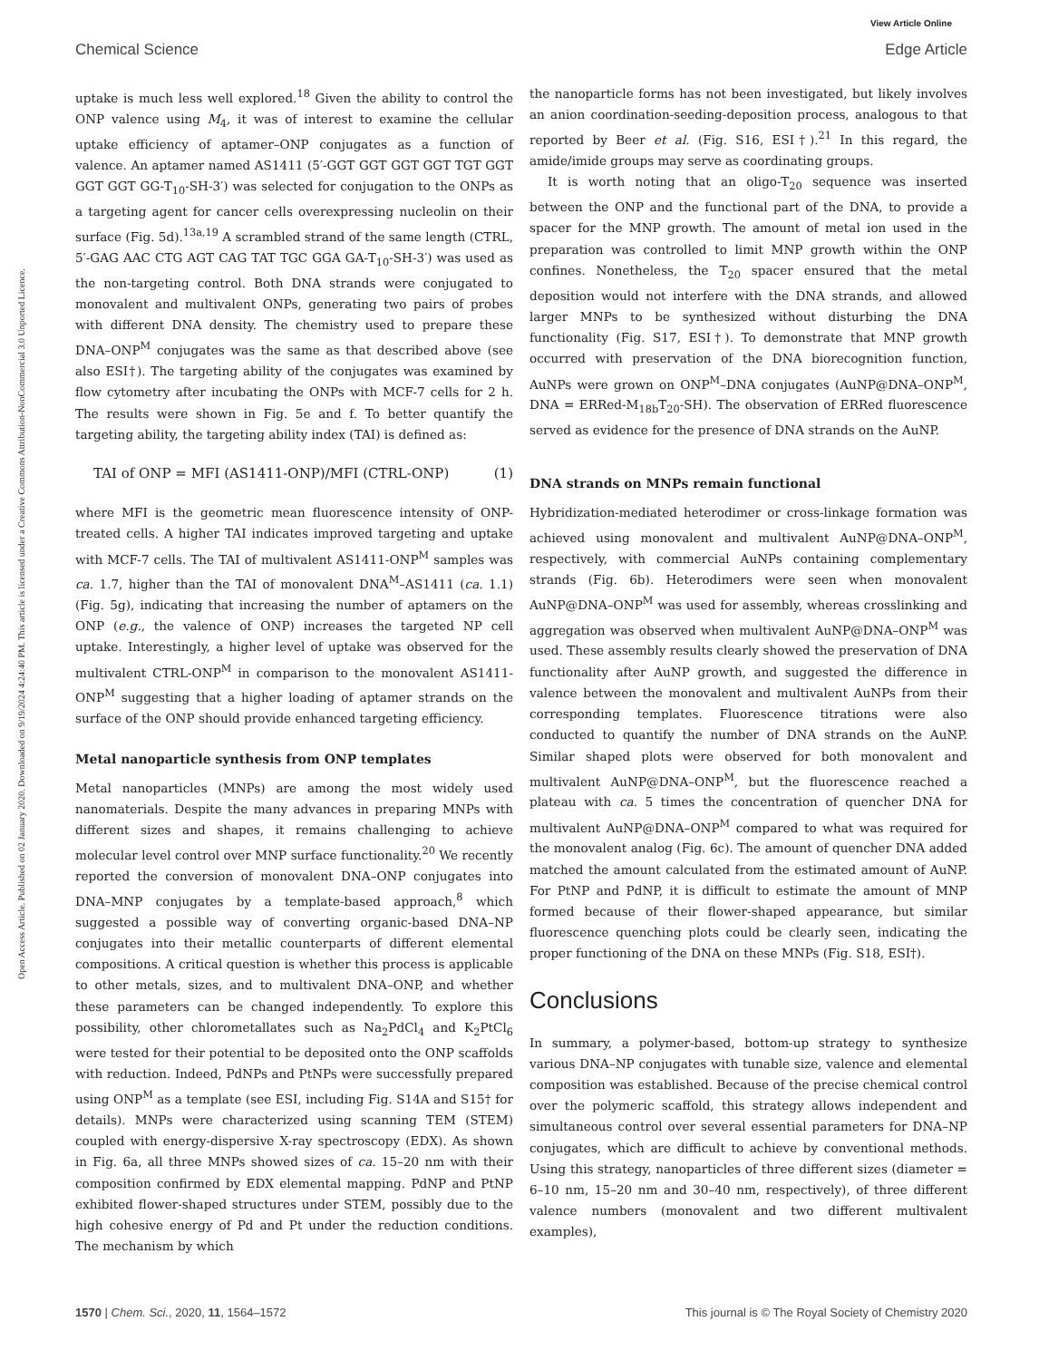View Article Online
Chemical Science Edge Article
Open Access Article. Published on 02 January 2020. Downloaded on 9/19/2024 4:24:40 PM. This article is licensed under a Creative Commons Attribution-NonCommercial 3.0 Unported Licence.
uptake is much less well explored.<sup>18</sup> Given the ability to control the ONP valence using M<sub>4</sub>, it was of interest to examine the cellular uptake efficiency of aptamer–ONP conjugates as a function of valence. An aptamer named AS1411 (5′-GGT GGT GGT GGT TGT GGT GGT GGT GG-T<sub>10</sub>-SH-3′) was selected for conjugation to the ONPs as a targeting agent for cancer cells overexpressing nucleolin on their surface (Fig. 5d).<sup>13a,19</sup> A scrambled strand of the same length (CTRL, 5′-GAG AAC CTG AGT CAG TAT TGC GGA GA-T<sub>10</sub>-SH-3′) was used as the non-targeting control. Both DNA strands were conjugated to monovalent and multivalent ONPs, generating two pairs of probes with different DNA density. The chemistry used to prepare these DNA–ONP<sup>M</sup> conjugates was the same as that described above (see also ESI†). The targeting ability of the conjugates was examined by flow cytometry after incubating the ONPs with MCF-7 cells for 2 h. The results were shown in Fig. 5e and f. To better quantify the targeting ability, the targeting ability index (TAI) is defined as:
TAI of ONP = MFI (AS1411-ONP)/MFI (CTRL-ONP) (1)
where MFI is the geometric mean fluorescence intensity of ONP-treated cells. A higher TAI indicates improved targeting and uptake with MCF-7 cells. The TAI of multivalent AS1411-ONP<sup>M</sup> samples was ca. 1.7, higher than the TAI of monovalent DNA<sup>M</sup>–AS1411 (ca. 1.1) (Fig. 5g), indicating that increasing the number of aptamers on the ONP (e.g., the valence of ONP) increases the targeted NP cell uptake. Interestingly, a higher level of uptake was observed for the multivalent CTRL-ONP<sup>M</sup> in comparison to the monovalent AS1411-ONP<sup>M</sup> suggesting that a higher loading of aptamer strands on the surface of the ONP should provide enhanced targeting efficiency.
Metal nanoparticle synthesis from ONP templates
Metal nanoparticles (MNPs) are among the most widely used nanomaterials. Despite the many advances in preparing MNPs with different sizes and shapes, it remains challenging to achieve molecular level control over MNP surface functionality.<sup>20</sup> We recently reported the conversion of monovalent DNA–ONP conjugates into DNA–MNP conjugates by a template-based approach,<sup>8</sup> which suggested a possible way of converting organic-based DNA–NP conjugates into their metallic counterparts of different elemental compositions. A critical question is whether this process is applicable to other metals, sizes, and to multivalent DNA–ONP, and whether these parameters can be changed independently. To explore this possibility, other chlorometallates such as Na<sub>2</sub>PdCl<sub>4</sub> and K<sub>2</sub>PtCl<sub>6</sub> were tested for their potential to be deposited onto the ONP scaffolds with reduction. Indeed, PdNPs and PtNPs were successfully prepared using ONP<sup>M</sup> as a template (see ESI, including Fig. S14A and S15† for details). MNPs were characterized using scanning TEM (STEM) coupled with energy-dispersive X-ray spectroscopy (EDX). As shown in Fig. 6a, all three MNPs showed sizes of ca. 15–20 nm with their composition confirmed by EDX elemental mapping. PdNP and PtNP exhibited flower-shaped structures under STEM, possibly due to the high cohesive energy of Pd and Pt under the reduction conditions. The mechanism by which
the nanoparticle forms has not been investigated, but likely involves an anion coordination-seeding-deposition process, analogous to that reported by Beer et al. (Fig. S16, ESI†).<sup>21</sup> In this regard, the amide/imide groups may serve as coordinating groups.
It is worth noting that an oligo-T<sub>20</sub> sequence was inserted between the ONP and the functional part of the DNA, to provide a spacer for the MNP growth. The amount of metal ion used in the preparation was controlled to limit MNP growth within the ONP confines. Nonetheless, the T<sub>20</sub> spacer ensured that the metal deposition would not interfere with the DNA strands, and allowed larger MNPs to be synthesized without disturbing the DNA functionality (Fig. S17, ESI†). To demonstrate that MNP growth occurred with preservation of the DNA biorecognition function, AuNPs were grown on ONP<sup>M</sup>–DNA conjugates (AuNP@DNA–ONP<sup>M</sup>, DNA = ERRed-M<sub>18b</sub>T<sub>20</sub>-SH). The observation of ERRed fluorescence served as evidence for the presence of DNA strands on the AuNP.
DNA strands on MNPs remain functional
Hybridization-mediated heterodimer or cross-linkage formation was achieved using monovalent and multivalent AuNP@DNA–ONP<sup>M</sup>, respectively, with commercial AuNPs containing complementary strands (Fig. 6b). Heterodimers were seen when monovalent AuNP@DNA–ONP<sup>M</sup> was used for assembly, whereas crosslinking and aggregation was observed when multivalent AuNP@DNA–ONP<sup>M</sup> was used. These assembly results clearly showed the preservation of DNA functionality after AuNP growth, and suggested the difference in valence between the monovalent and multivalent AuNPs from their corresponding templates. Fluorescence titrations were also conducted to quantify the number of DNA strands on the AuNP. Similar shaped plots were observed for both monovalent and multivalent AuNP@DNA–ONP<sup>M</sup>, but the fluorescence reached a plateau with ca. 5 times the concentration of quencher DNA for multivalent AuNP@DNA–ONP<sup>M</sup> compared to what was required for the monovalent analog (Fig. 6c). The amount of quencher DNA added matched the amount calculated from the estimated amount of AuNP. For PtNP and PdNP, it is difficult to estimate the amount of MNP formed because of their flower-shaped appearance, but similar fluorescence quenching plots could be clearly seen, indicating the proper functioning of the DNA on these MNPs (Fig. S18, ESI†).
Conclusions
In summary, a polymer-based, bottom-up strategy to synthesize various DNA–NP conjugates with tunable size, valence and elemental composition was established. Because of the precise chemical control over the polymeric scaffold, this strategy allows independent and simultaneous control over several essential parameters for DNA–NP conjugates, which are difficult to achieve by conventional methods. Using this strategy, nanoparticles of three different sizes (diameter = 6–10 nm, 15–20 nm and 30–40 nm, respectively), of three different valence numbers (monovalent and two different multivalent examples),
1570 | Chem. Sci., 2020, 11, 1564–1572 This journal is © The Royal Society of Chemistry 2020